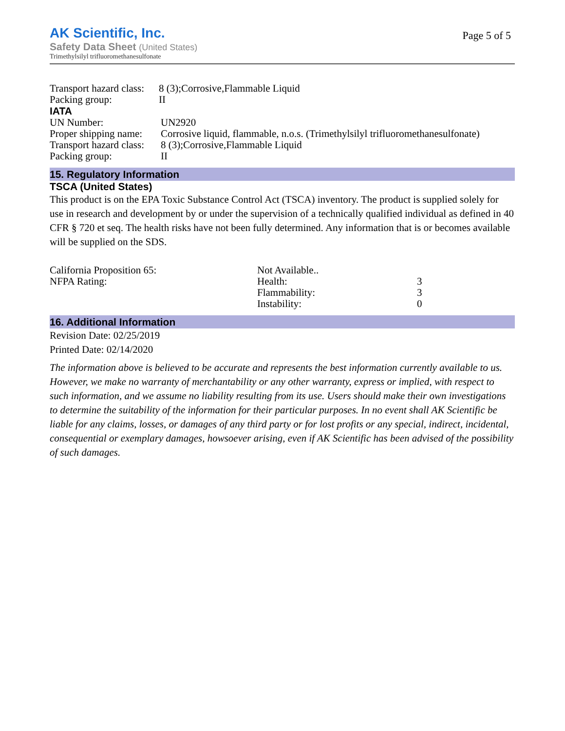AK Scientific, Inc.
Page 5 of 5
Safety Data Sheet (United States)
Trimethylsilyl trifluoromethanesulfonate
| Transport hazard class: | 8 (3);Corrosive,Flammable Liquid |
| Packing group: | II |
IATA
| UN Number: | UN2920 |
| Proper shipping name: | Corrosive liquid, flammable, n.o.s. (Trimethylsilyl trifluoromethanesulfonate) |
| Transport hazard class: | 8 (3);Corrosive,Flammable Liquid |
| Packing group: | II |
15. Regulatory Information
TSCA (United States)
This product is on the EPA Toxic Substance Control Act (TSCA) inventory. The product is supplied solely for use in research and development by or under the supervision of a technically qualified individual as defined in 40 CFR § 720 et seq. The health risks have not been fully determined. Any information that is or becomes available will be supplied on the SDS.
| California Proposition 65: | Not Available.. | |
| NFPA Rating: | Health: | 3 |
| | Flammability: | 3 |
| | Instability: | 0 |
16. Additional Information
Revision Date: 02/25/2019
Printed Date: 02/14/2020
The information above is believed to be accurate and represents the best information currently available to us. However, we make no warranty of merchantability or any other warranty, express or implied, with respect to such information, and we assume no liability resulting from its use. Users should make their own investigations to determine the suitability of the information for their particular purposes. In no event shall AK Scientific be liable for any claims, losses, or damages of any third party or for lost profits or any special, indirect, incidental, consequential or exemplary damages, howsoever arising, even if AK Scientific has been advised of the possibility of such damages.